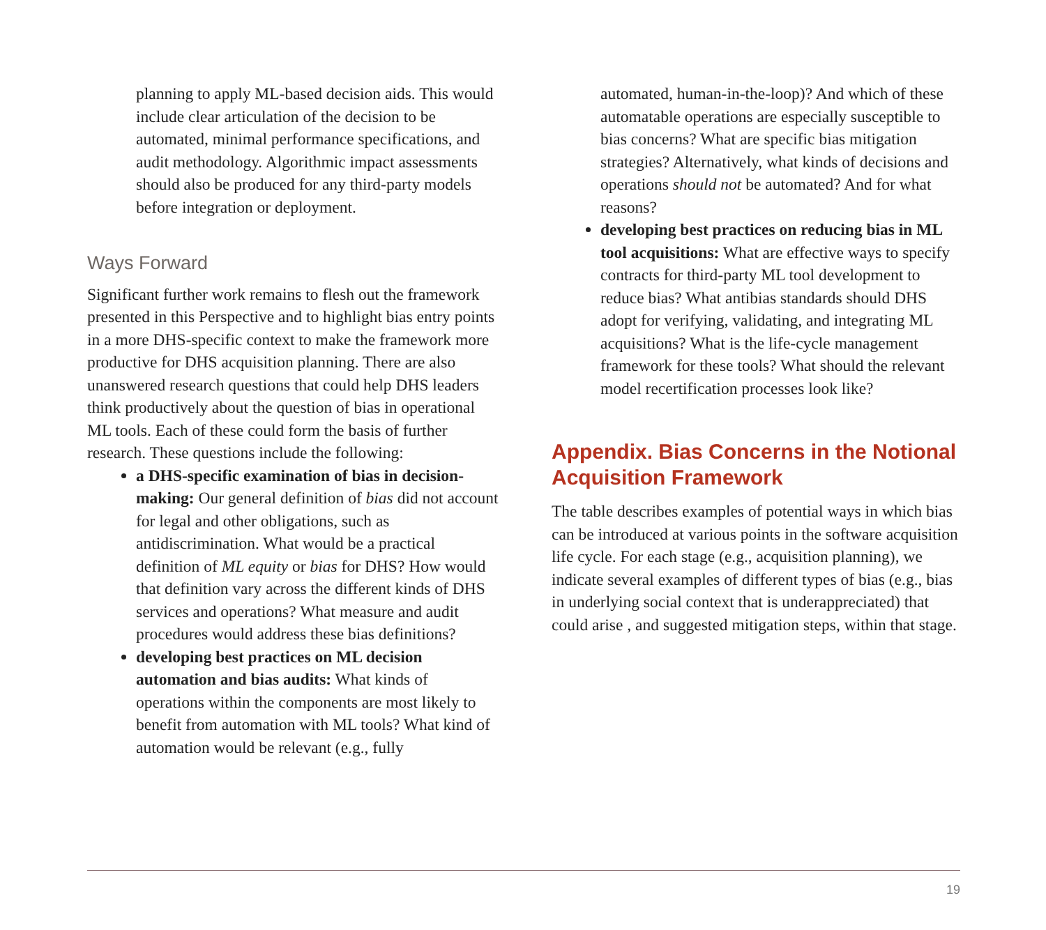planning to apply ML-based decision aids. This would include clear articulation of the decision to be automated, minimal performance specifications, and audit methodology. Algorithmic impact assessments should also be produced for any third-party models before integration or deployment.
Ways Forward
Significant further work remains to flesh out the framework presented in this Perspective and to highlight bias entry points in a more DHS-specific context to make the framework more productive for DHS acquisition planning. There are also unanswered research questions that could help DHS leaders think productively about the question of bias in operational ML tools. Each of these could form the basis of further research. These questions include the following:
a DHS-specific examination of bias in decision-making: Our general definition of bias did not account for legal and other obligations, such as antidiscrimination. What would be a practical definition of ML equity or bias for DHS? How would that definition vary across the different kinds of DHS services and operations? What measure and audit procedures would address these bias definitions?
developing best practices on ML decision automation and bias audits: What kinds of operations within the components are most likely to benefit from automation with ML tools? What kind of automation would be relevant (e.g., fully
automated, human-in-the-loop)? And which of these automatable operations are especially susceptible to bias concerns? What are specific bias mitigation strategies? Alternatively, what kinds of decisions and operations should not be automated? And for what reasons?
developing best practices on reducing bias in ML tool acquisitions: What are effective ways to specify contracts for third-party ML tool development to reduce bias? What antibias standards should DHS adopt for verifying, validating, and integrating ML acquisitions? What is the life-cycle management framework for these tools? What should the relevant model recertification processes look like?
Appendix. Bias Concerns in the Notional Acquisition Framework
The table describes examples of potential ways in which bias can be introduced at various points in the software acquisition life cycle. For each stage (e.g., acquisition planning), we indicate several examples of different types of bias (e.g., bias in underlying social context that is underappreciated) that could arise , and suggested mitigation steps, within that stage.
19